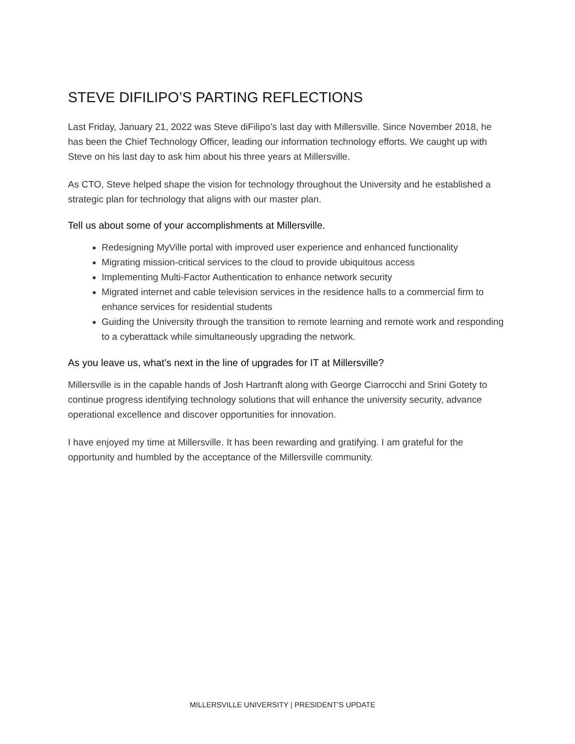STEVE DIFILIPO’S PARTING REFLECTIONS
Last Friday, January 21, 2022 was Steve diFilipo’s last day with Millersville. Since November 2018, he has been the Chief Technology Officer, leading our information technology efforts. We caught up with Steve on his last day to ask him about his three years at Millersville.
As CTO, Steve helped shape the vision for technology throughout the University and he established a strategic plan for technology that aligns with our master plan.
Tell us about some of your accomplishments at Millersville.
Redesigning MyVille portal with improved user experience and enhanced functionality
Migrating mission-critical services to the cloud to provide ubiquitous access
Implementing Multi-Factor Authentication to enhance network security
Migrated internet and cable television services in the residence halls to a commercial firm to enhance services for residential students
Guiding the University through the transition to remote learning and remote work and responding to a cyberattack while simultaneously upgrading the network.
As you leave us, what’s next in the line of upgrades for IT at Millersville?
Millersville is in the capable hands of Josh Hartranft along with George Ciarrocchi and Srini Gotety to continue progress identifying technology solutions that will enhance the university security, advance operational excellence and discover opportunities for innovation.
I have enjoyed my time at Millersville. It has been rewarding and gratifying. I am grateful for the opportunity and humbled by the acceptance of the Millersville community.
MILLERSVILLE UNIVERSITY | PRESIDENT’S UPDATE